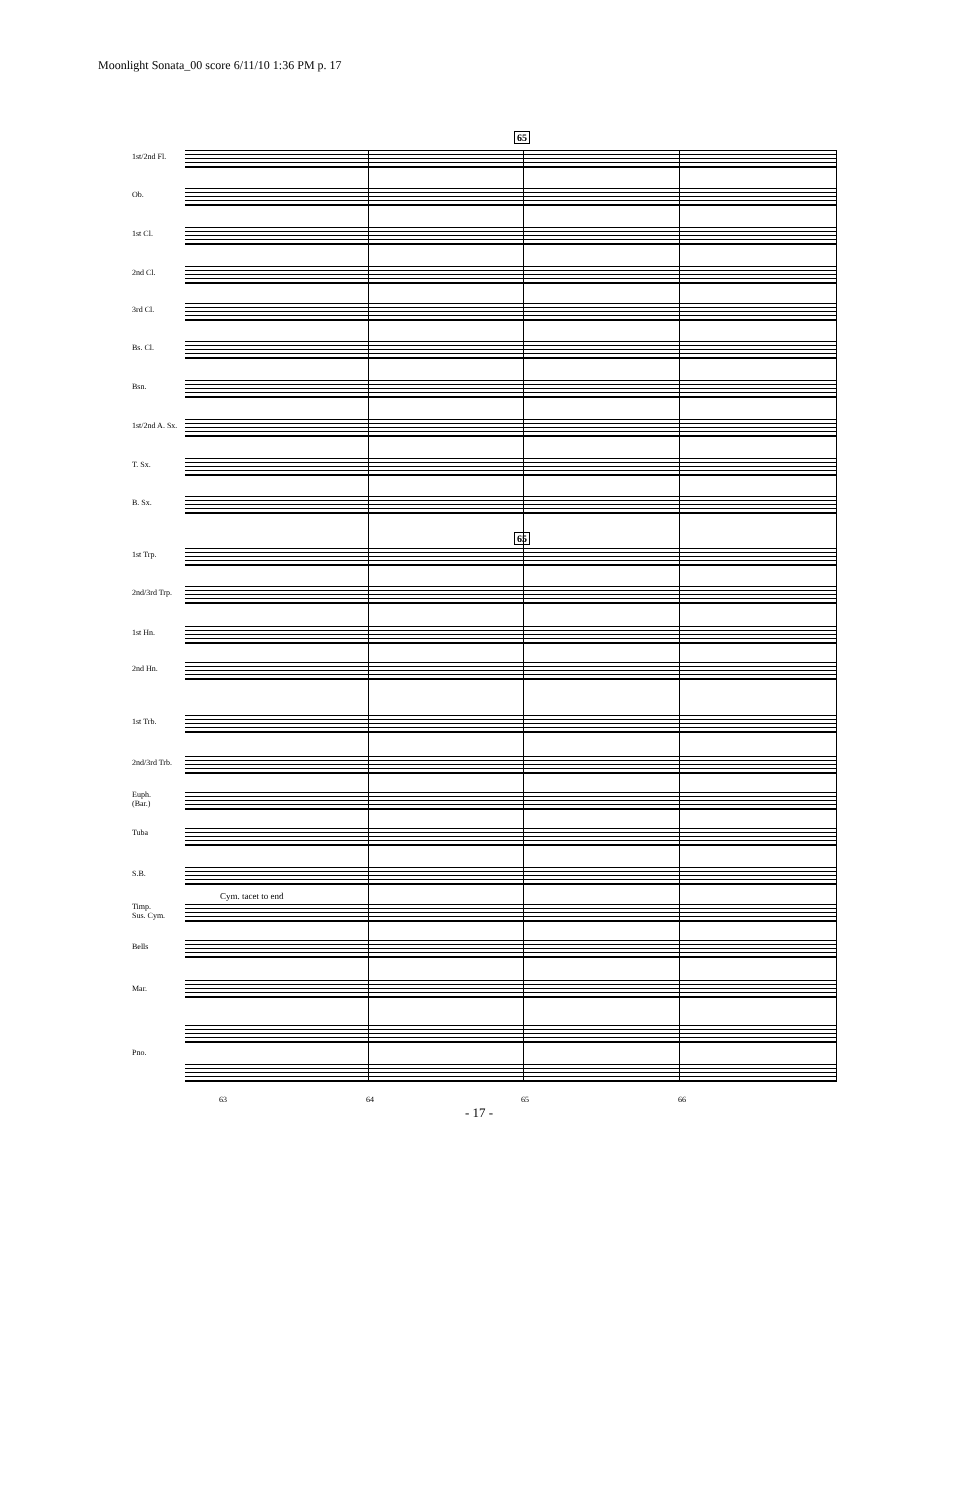Moonlight Sonata_00 score 6/11/10 1:36 PM p. 17
65
65
1st/2nd Fl.
Ob.
1st Cl.
2nd Cl.
3rd Cl.
Bs. Cl.
Bsn.
1st/2nd A. Sx.
T. Sx.
B. Sx.
1st Trp.
2nd/3rd Trp.
1st Hn.
2nd Hn.
1st Trb.
2nd/3rd Trb.
Euph.
(Bar.)
Tuba
S.B.
Cym. tacet to end
Timp.
Sus. Cym.
Bells
Mar.
Pno.
63 64 65 66
- 17 -